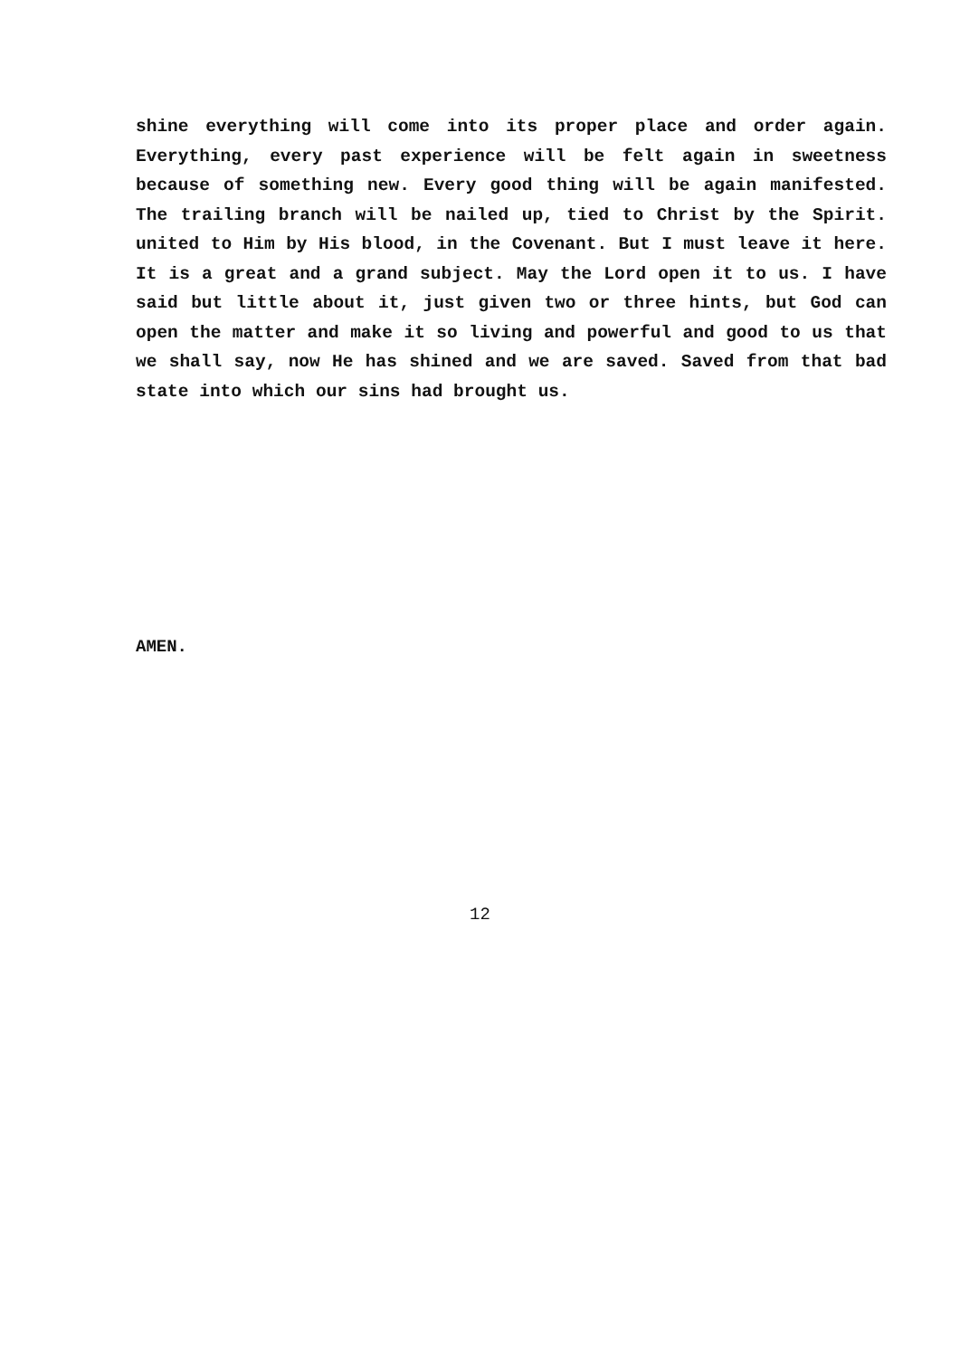shine everything will come into its proper place and order again. Everything, every past experience will be felt again in sweetness because of something new. Every good thing will be again manifested. The trailing branch will be nailed up, tied to Christ by the Spirit. united to Him by His blood, in the Covenant. But I must leave it here. It is a great and a grand subject. May the Lord open it to us. I have said but little about it, just given two or three hints, but God can open the matter and make it so living and powerful and good to us that we shall say, now He has shined and we are saved. Saved from that bad state into which our sins had brought us.
AMEN.
12